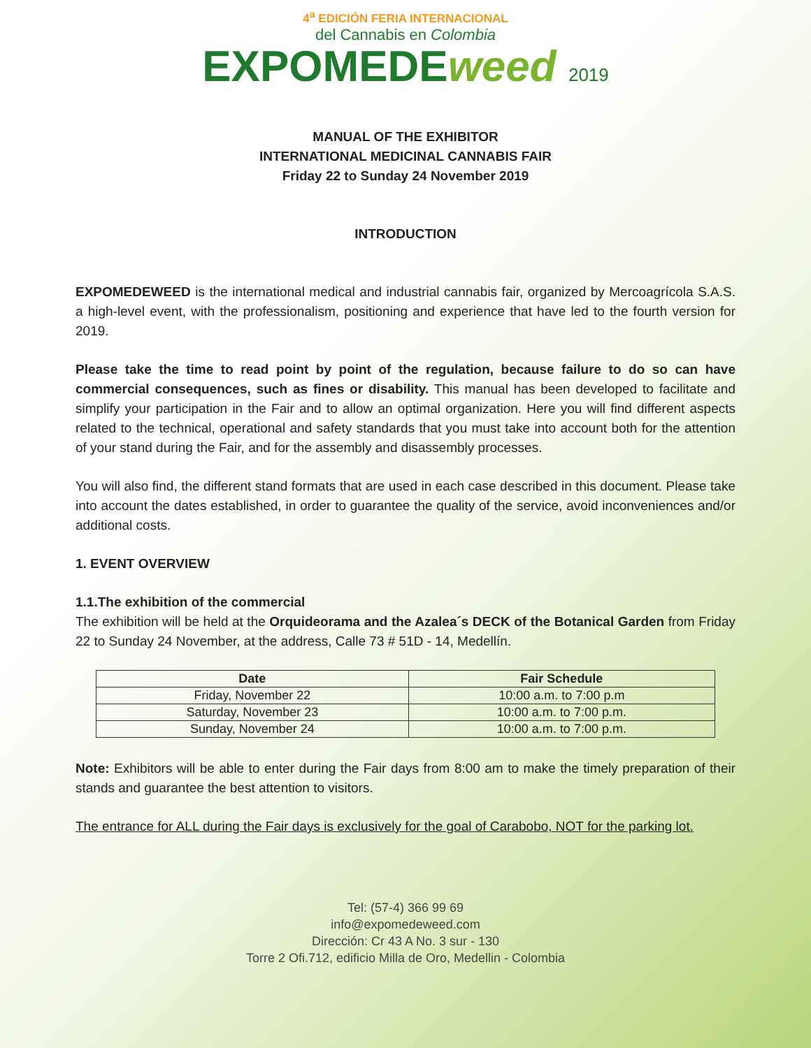4<sup>a</sup> EDICIÓN FERIA INTERNACIONAL
del Cannabis en Colombia
EXPOMEDEweed 2019
MANUAL OF THE EXHIBITOR
INTERNATIONAL MEDICINAL CANNABIS FAIR
Friday 22 to Sunday 24 November 2019
INTRODUCTION
EXPOMEDEWEED is the international medical and industrial cannabis fair, organized by Mercoagrícola S.A.S. a high-level event, with the professionalism, positioning and experience that have led to the fourth version for 2019.
Please take the time to read point by point of the regulation, because failure to do so can have commercial consequences, such as fines or disability. This manual has been developed to facilitate and simplify your participation in the Fair and to allow an optimal organization. Here you will find different aspects related to the technical, operational and safety standards that you must take into account both for the attention of your stand during the Fair, and for the assembly and disassembly processes.
You will also find, the different stand formats that are used in each case described in this document. Please take into account the dates established, in order to guarantee the quality of the service, avoid inconveniences and/or additional costs.
1. EVENT OVERVIEW
1.1.The exhibition of the commercial
The exhibition will be held at the Orquideorama and the Azalea´s DECK of the Botanical Garden from Friday 22 to Sunday 24 November, at the address, Calle 73 # 51D - 14, Medellín.
| Date | Fair Schedule |
| --- | --- |
| Friday, November 22 | 10:00 a.m. to 7:00 p.m |
| Saturday, November 23 | 10:00 a.m. to 7:00 p.m. |
| Sunday, November 24 | 10:00 a.m. to 7:00 p.m. |
Note: Exhibitors will be able to enter during the Fair days from 8:00 am to make the timely preparation of their stands and guarantee the best attention to visitors.
The entrance for ALL during the Fair days is exclusively for the goal of Carabobo, NOT for the parking lot.
Tel: (57-4) 366 99 69
info@expomedeweed.com
Dirección: Cr 43 A No. 3 sur - 130
Torre 2 Ofi.712, edificio Milla de Oro, Medellin - Colombia